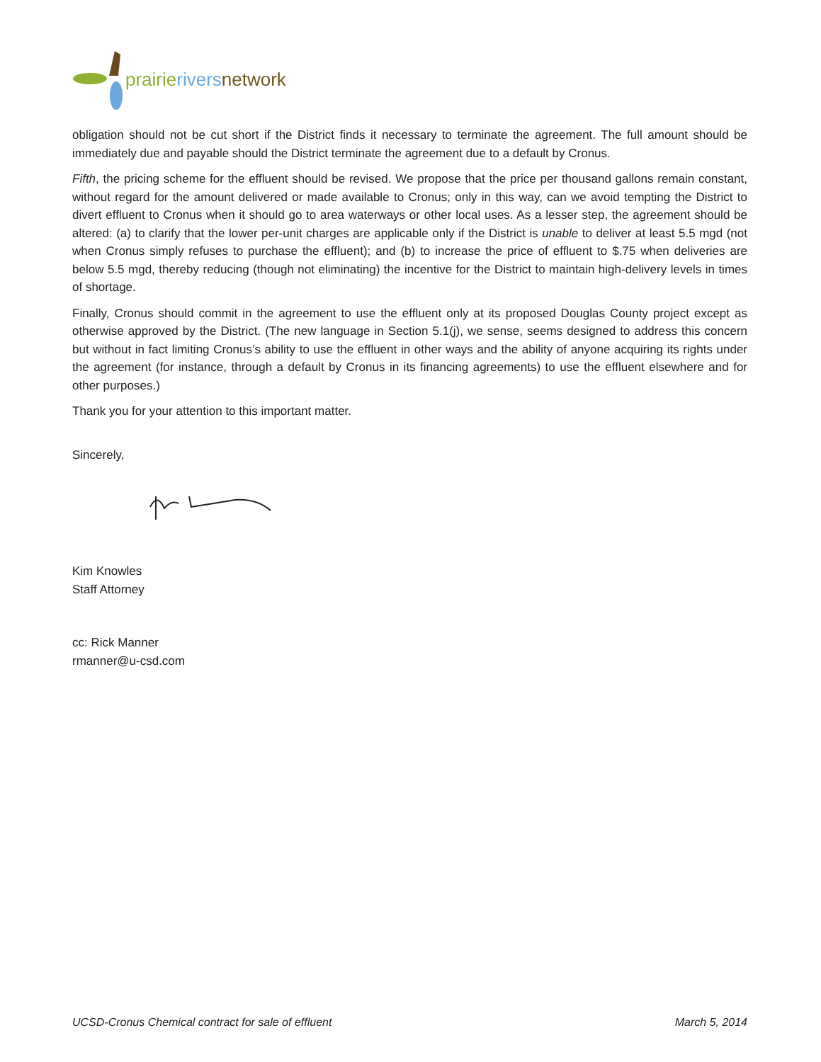prairie rivers network
obligation should not be cut short if the District finds it necessary to terminate the agreement. The full amount should be immediately due and payable should the District terminate the agreement due to a default by Cronus.
Fifth, the pricing scheme for the effluent should be revised. We propose that the price per thousand gallons remain constant, without regard for the amount delivered or made available to Cronus; only in this way, can we avoid tempting the District to divert effluent to Cronus when it should go to area waterways or other local uses. As a lesser step, the agreement should be altered: (a) to clarify that the lower per-unit charges are applicable only if the District is unable to deliver at least 5.5 mgd (not when Cronus simply refuses to purchase the effluent); and (b) to increase the price of effluent to $.75 when deliveries are below 5.5 mgd, thereby reducing (though not eliminating) the incentive for the District to maintain high-delivery levels in times of shortage.
Finally, Cronus should commit in the agreement to use the effluent only at its proposed Douglas County project except as otherwise approved by the District. (The new language in Section 5.1(j), we sense, seems designed to address this concern but without in fact limiting Cronus’s ability to use the effluent in other ways and the ability of anyone acquiring its rights under the agreement (for instance, through a default by Cronus in its financing agreements) to use the effluent elsewhere and for other purposes.)
Thank you for your attention to this important matter.
Sincerely,
Kim Knowles
Staff Attorney
cc: Rick Manner
rmanner@u-csd.com
UCSD-Cronus Chemical contract for sale of effluent March 5, 2014